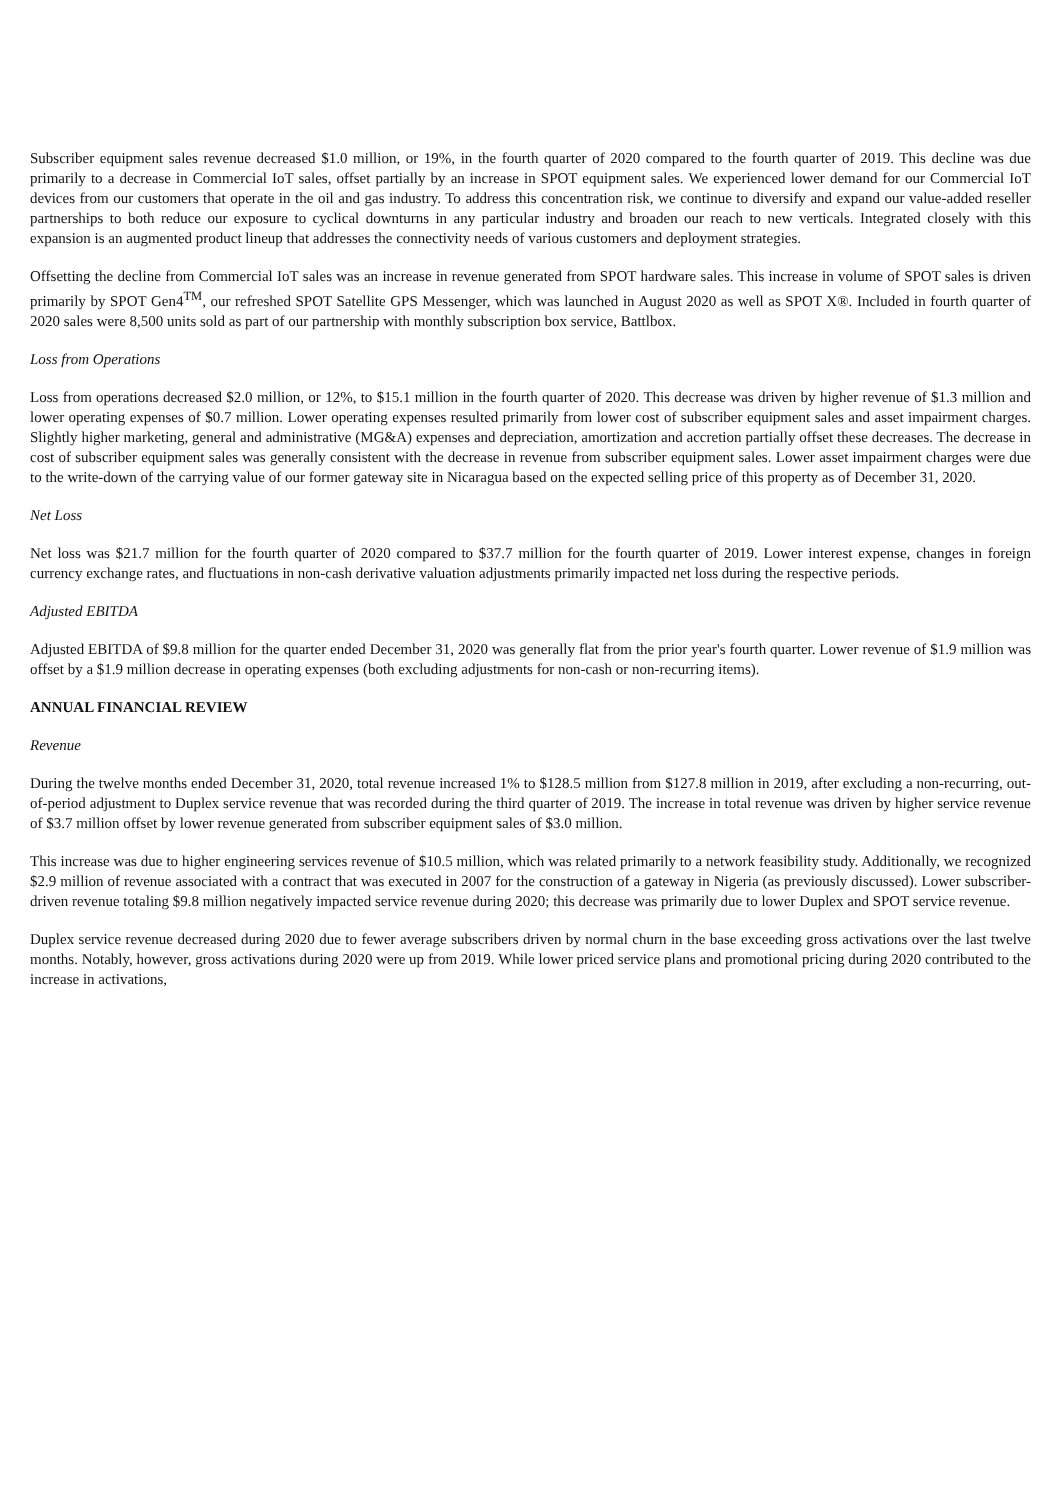Subscriber equipment sales revenue decreased $1.0 million, or 19%, in the fourth quarter of 2020 compared to the fourth quarter of 2019. This decline was due primarily to a decrease in Commercial IoT sales, offset partially by an increase in SPOT equipment sales. We experienced lower demand for our Commercial IoT devices from our customers that operate in the oil and gas industry. To address this concentration risk, we continue to diversify and expand our value-added reseller partnerships to both reduce our exposure to cyclical downturns in any particular industry and broaden our reach to new verticals. Integrated closely with this expansion is an augmented product lineup that addresses the connectivity needs of various customers and deployment strategies.
Offsetting the decline from Commercial IoT sales was an increase in revenue generated from SPOT hardware sales. This increase in volume of SPOT sales is driven primarily by SPOT Gen4<sup>TM</sup>, our refreshed SPOT Satellite GPS Messenger, which was launched in August 2020 as well as SPOT X®. Included in fourth quarter of 2020 sales were 8,500 units sold as part of our partnership with monthly subscription box service, Battlbox.
Loss from Operations
Loss from operations decreased $2.0 million, or 12%, to $15.1 million in the fourth quarter of 2020. This decrease was driven by higher revenue of $1.3 million and lower operating expenses of $0.7 million. Lower operating expenses resulted primarily from lower cost of subscriber equipment sales and asset impairment charges. Slightly higher marketing, general and administrative (MG&A) expenses and depreciation, amortization and accretion partially offset these decreases. The decrease in cost of subscriber equipment sales was generally consistent with the decrease in revenue from subscriber equipment sales. Lower asset impairment charges were due to the write-down of the carrying value of our former gateway site in Nicaragua based on the expected selling price of this property as of December 31, 2020.
Net Loss
Net loss was $21.7 million for the fourth quarter of 2020 compared to $37.7 million for the fourth quarter of 2019. Lower interest expense, changes in foreign currency exchange rates, and fluctuations in non-cash derivative valuation adjustments primarily impacted net loss during the respective periods.
Adjusted EBITDA
Adjusted EBITDA of $9.8 million for the quarter ended December 31, 2020 was generally flat from the prior year's fourth quarter. Lower revenue of $1.9 million was offset by a $1.9 million decrease in operating expenses (both excluding adjustments for non-cash or non-recurring items).
ANNUAL FINANCIAL REVIEW
Revenue
During the twelve months ended December 31, 2020, total revenue increased 1% to $128.5 million from $127.8 million in 2019, after excluding a non-recurring, out-of-period adjustment to Duplex service revenue that was recorded during the third quarter of 2019. The increase in total revenue was driven by higher service revenue of $3.7 million offset by lower revenue generated from subscriber equipment sales of $3.0 million.
This increase was due to higher engineering services revenue of $10.5 million, which was related primarily to a network feasibility study. Additionally, we recognized $2.9 million of revenue associated with a contract that was executed in 2007 for the construction of a gateway in Nigeria (as previously discussed). Lower subscriber-driven revenue totaling $9.8 million negatively impacted service revenue during 2020; this decrease was primarily due to lower Duplex and SPOT service revenue.
Duplex service revenue decreased during 2020 due to fewer average subscribers driven by normal churn in the base exceeding gross activations over the last twelve months. Notably, however, gross activations during 2020 were up from 2019. While lower priced service plans and promotional pricing during 2020 contributed to the increase in activations,